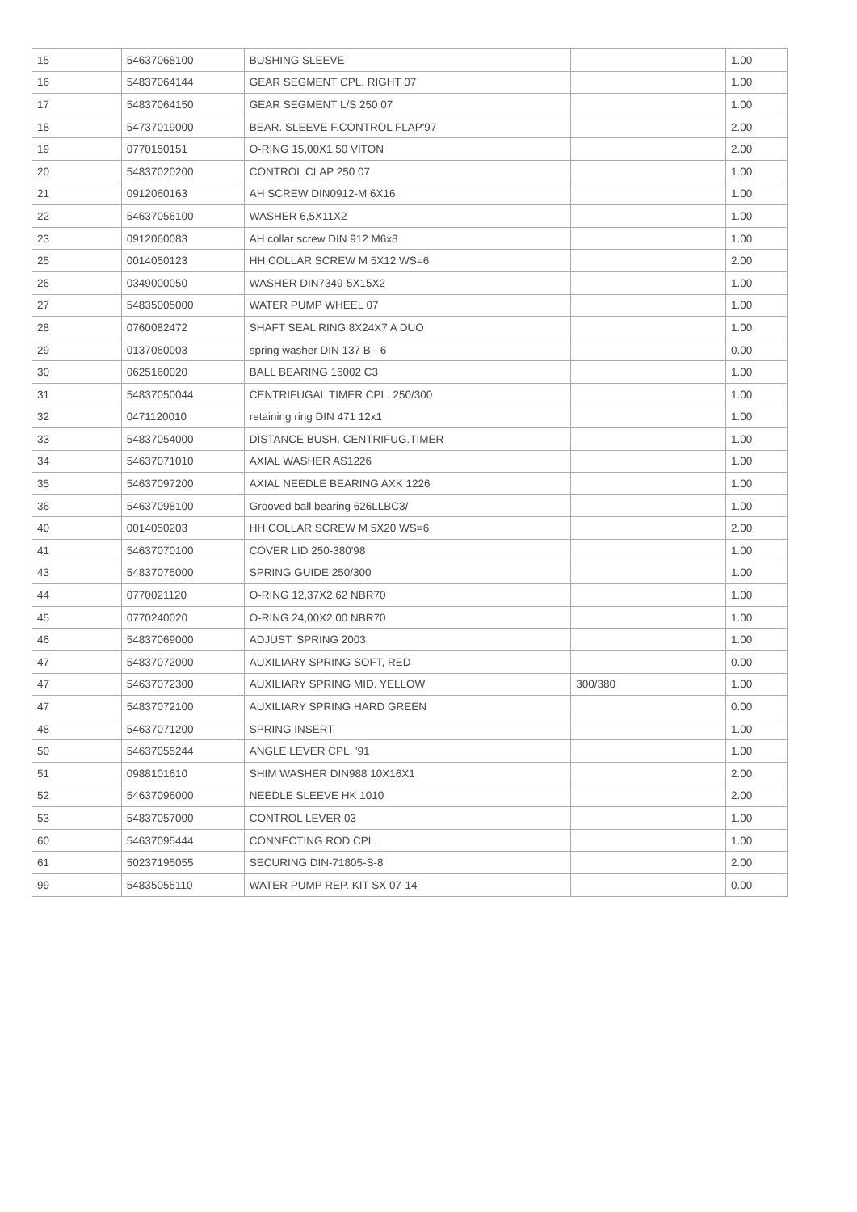| 15 | 54637068100 | BUSHING SLEEVE | | 1.00 |
| 16 | 54837064144 | GEAR SEGMENT CPL. RIGHT 07 | | 1.00 |
| 17 | 54837064150 | GEAR SEGMENT L/S 250 07 | | 1.00 |
| 18 | 54737019000 | BEAR. SLEEVE F.CONTROL FLAP'97 | | 2.00 |
| 19 | 0770150151 | O-RING 15,00X1,50 VITON | | 2.00 |
| 20 | 54837020200 | CONTROL CLAP 250 07 | | 1.00 |
| 21 | 0912060163 | AH SCREW DIN0912-M 6X16 | | 1.00 |
| 22 | 54637056100 | WASHER 6,5X11X2 | | 1.00 |
| 23 | 0912060083 | AH collar screw DIN 912 M6x8 | | 1.00 |
| 25 | 0014050123 | HH COLLAR SCREW M 5X12 WS=6 | | 2.00 |
| 26 | 0349000050 | WASHER DIN7349-5X15X2 | | 1.00 |
| 27 | 54835005000 | WATER PUMP WHEEL 07 | | 1.00 |
| 28 | 0760082472 | SHAFT SEAL RING 8X24X7 A DUO | | 1.00 |
| 29 | 0137060003 | spring washer DIN 137 B - 6 | | 0.00 |
| 30 | 0625160020 | BALL BEARING 16002 C3 | | 1.00 |
| 31 | 54837050044 | CENTRIFUGAL TIMER CPL. 250/300 | | 1.00 |
| 32 | 0471120010 | retaining ring DIN 471 12x1 | | 1.00 |
| 33 | 54837054000 | DISTANCE BUSH. CENTRIFUG.TIMER | | 1.00 |
| 34 | 54637071010 | AXIAL WASHER AS1226 | | 1.00 |
| 35 | 54637097200 | AXIAL NEEDLE BEARING AXK 1226 | | 1.00 |
| 36 | 54637098100 | Grooved ball bearing 626LLBC3/ | | 1.00 |
| 40 | 0014050203 | HH COLLAR SCREW M 5X20 WS=6 | | 2.00 |
| 41 | 54637070100 | COVER LID 250-380'98 | | 1.00 |
| 43 | 54837075000 | SPRING GUIDE 250/300 | | 1.00 |
| 44 | 0770021120 | O-RING 12,37X2,62 NBR70 | | 1.00 |
| 45 | 0770240020 | O-RING 24,00X2,00 NBR70 | | 1.00 |
| 46 | 54837069000 | ADJUST. SPRING 2003 | | 1.00 |
| 47 | 54837072000 | AUXILIARY SPRING SOFT, RED | | 0.00 |
| 47 | 54637072300 | AUXILIARY SPRING MID. YELLOW | 300/380 | 1.00 |
| 47 | 54837072100 | AUXILIARY SPRING HARD GREEN | | 0.00 |
| 48 | 54637071200 | SPRING INSERT | | 1.00 |
| 50 | 54637055244 | ANGLE LEVER CPL. '91 | | 1.00 |
| 51 | 0988101610 | SHIM WASHER DIN988 10X16X1 | | 2.00 |
| 52 | 54637096000 | NEEDLE SLEEVE HK 1010 | | 2.00 |
| 53 | 54837057000 | CONTROL LEVER 03 | | 1.00 |
| 60 | 54637095444 | CONNECTING ROD CPL. | | 1.00 |
| 61 | 50237195055 | SECURING DIN-71805-S-8 | | 2.00 |
| 99 | 54835055110 | WATER PUMP REP. KIT SX 07-14 | | 0.00 |